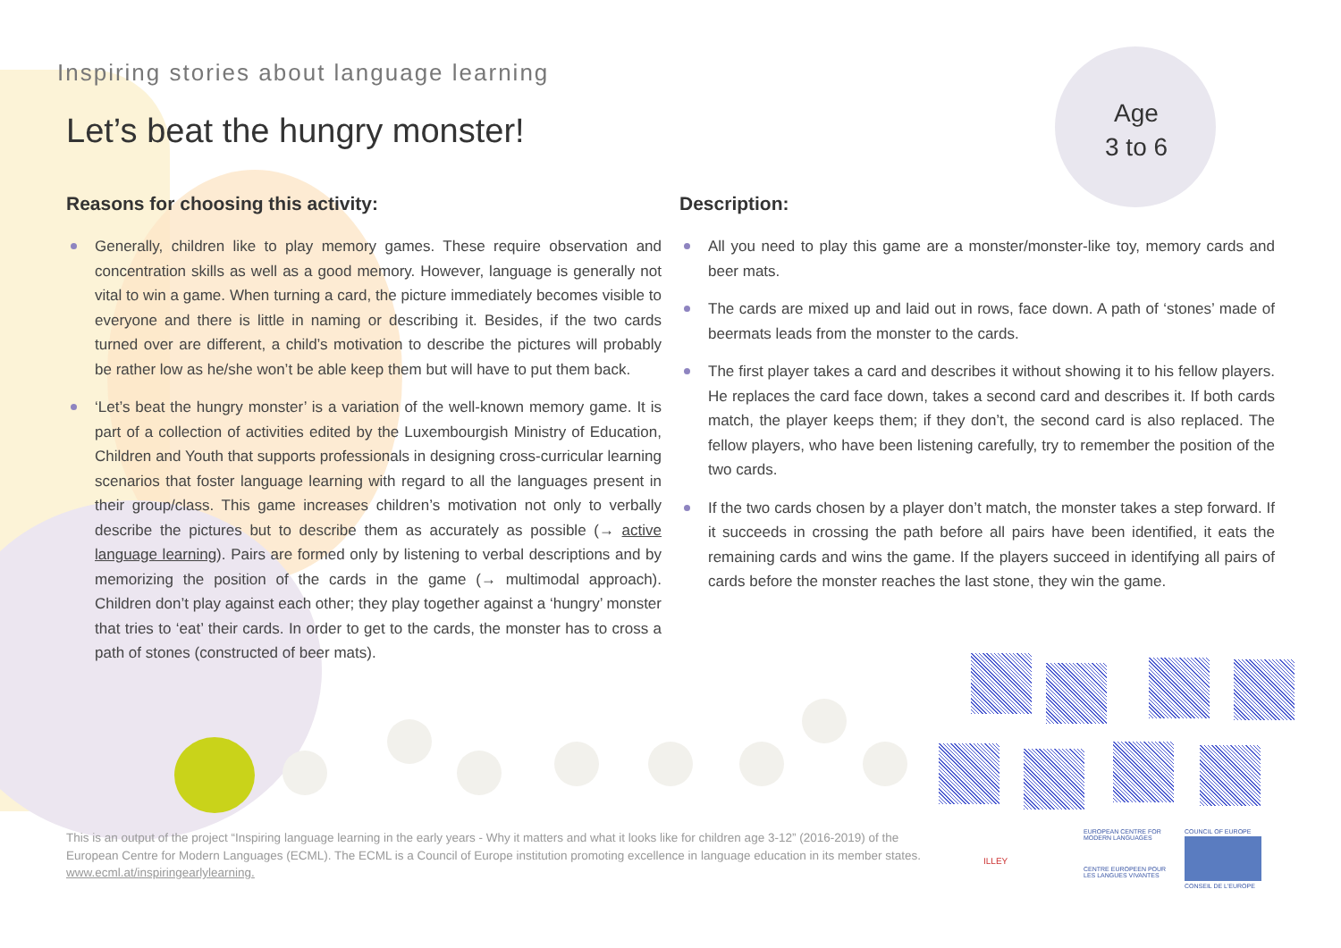Inspiring stories about language learning
Let’s beat the hungry monster!
Age
3 to 6
Reasons for choosing this activity:
Generally, children like to play memory games. These require observation and concentration skills as well as a good memory. However, language is generally not vital to win a game. When turning a card, the picture immediately becomes visible to everyone and there is little in naming or describing it. Besides, if the two cards turned over are different, a child’s motivation to describe the pictures will probably be rather low as he/she won’t be able keep them but will have to put them back.
‘Let’s beat the hungry monster’ is a variation of the well-known memory game. It is part of a collection of activities edited by the Luxembourgish Ministry of Education, Children and Youth that supports professionals in designing cross-curricular learning scenarios that foster language learning with regard to all the languages present in their group/class. This game increases children’s motivation not only to verbally describe the pictures but to describe them as accurately as possible (→ active language learning). Pairs are formed only by listening to verbal descriptions and by memorizing the position of the cards in the game (→ multimodal approach). Children don’t play against each other; they play together against a ‘hungry’ monster that tries to ‘eat’ their cards. In order to get to the cards, the monster has to cross a path of stones (constructed of beer mats).
Description:
All you need to play this game are a monster/monster-like toy, memory cards and beer mats.
The cards are mixed up and laid out in rows, face down. A path of ‘stones’ made of beermats leads from the monster to the cards.
The first player takes a card and describes it without showing it to his fellow players. He replaces the card face down, takes a second card and describes it. If both cards match, the player keeps them; if they don’t, the second card is also replaced. The fellow players, who have been listening carefully, try to remember the position of the two cards.
If the two cards chosen by a player don’t match, the monster takes a step forward. If it succeeds in crossing the path before all pairs have been identified, it eats the remaining cards and wins the game. If the players succeed in identifying all pairs of cards before the monster reaches the last stone, they win the game.
This is an output of the project “Inspiring language learning in the early years - Why it matters and what it looks like for children age 3-12” (2016-2019) of the European Centre for Modern Languages (ECML). The ECML is a Council of Europe institution promoting excellence in language education in its member states. www.ecml.at/inspiringearlylearning.
ILLEY
EUROPEAN CENTRE FOR MODERN LANGUAGES
CENTRE EUROPEEN POUR LES LANGUES VIVANTES
COUNCIL OF EUROPE
CONSEIL DE L'EUROPE